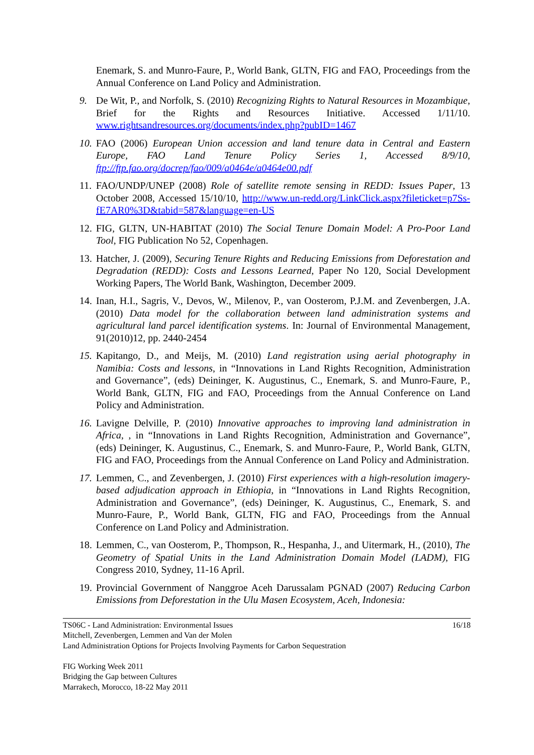Enemark, S. and Munro-Faure, P., World Bank, GLTN, FIG and FAO, Proceedings from the Annual Conference on Land Policy and Administration.
9. De Wit, P., and Norfolk, S. (2010) Recognizing Rights to Natural Resources in Mozambique, Brief for the Rights and Resources Initiative. Accessed 1/11/10. www.rightsandresources.org/documents/index.php?pubID=1467
10. FAO (2006) European Union accession and land tenure data in Central and Eastern Europe, FAO Land Tenure Policy Series 1, Accessed 8/9/10, ftp://ftp.fao.org/docrep/fao/009/a0464e/a0464e00.pdf
11. FAO/UNDP/UNEP (2008) Role of satellite remote sensing in REDD: Issues Paper, 13 October 2008, Accessed 15/10/10, http://www.un-redd.org/LinkClick.aspx?fileticket=p7Ss-fE7AR0%3D&tabid=587&language=en-US
12. FIG, GLTN, UN-HABITAT (2010) The Social Tenure Domain Model: A Pro-Poor Land Tool, FIG Publication No 52, Copenhagen.
13. Hatcher, J. (2009), Securing Tenure Rights and Reducing Emissions from Deforestation and Degradation (REDD): Costs and Lessons Learned, Paper No 120, Social Development Working Papers, The World Bank, Washington, December 2009.
14. Inan, H.I., Sagris, V., Devos, W., Milenov, P., van Oosterom, P.J.M. and Zevenbergen, J.A. (2010) Data model for the collaboration between land administration systems and agricultural land parcel identification systems. In: Journal of Environmental Management, 91(2010)12, pp. 2440-2454
15. Kapitango, D., and Meijs, M. (2010) Land registration using aerial photography in Namibia: Costs and lessons, in “Innovations in Land Rights Recognition, Administration and Governance”, (eds) Deininger, K. Augustinus, C., Enemark, S. and Munro-Faure, P., World Bank, GLTN, FIG and FAO, Proceedings from the Annual Conference on Land Policy and Administration.
16. Lavigne Delville, P. (2010) Innovative approaches to improving land administration in Africa, , in “Innovations in Land Rights Recognition, Administration and Governance”, (eds) Deininger, K. Augustinus, C., Enemark, S. and Munro-Faure, P., World Bank, GLTN, FIG and FAO, Proceedings from the Annual Conference on Land Policy and Administration.
17. Lemmen, C., and Zevenbergen, J. (2010) First experiences with a high-resolution imagery-based adjudication approach in Ethiopia, in “Innovations in Land Rights Recognition, Administration and Governance”, (eds) Deininger, K. Augustinus, C., Enemark, S. and Munro-Faure, P., World Bank, GLTN, FIG and FAO, Proceedings from the Annual Conference on Land Policy and Administration.
18. Lemmen, C., van Oosterom, P., Thompson, R., Hespanha, J., and Uitermark, H., (2010), The Geometry of Spatial Units in the Land Administration Domain Model (LADM), FIG Congress 2010, Sydney, 11-16 April.
19. Provincial Government of Nanggroe Aceh Darussalam PGNAD (2007) Reducing Carbon Emissions from Deforestation in the Ulu Masen Ecosystem, Aceh, Indonesia:
TS06C - Land Administration: Environmental Issues 16/18
Mitchell, Zevenbergen, Lemmen and Van der Molen
Land Administration Options for Projects Involving Payments for Carbon Sequestration
FIG Working Week 2011
Bridging the Gap between Cultures
Marrakech, Morocco, 18-22 May 2011